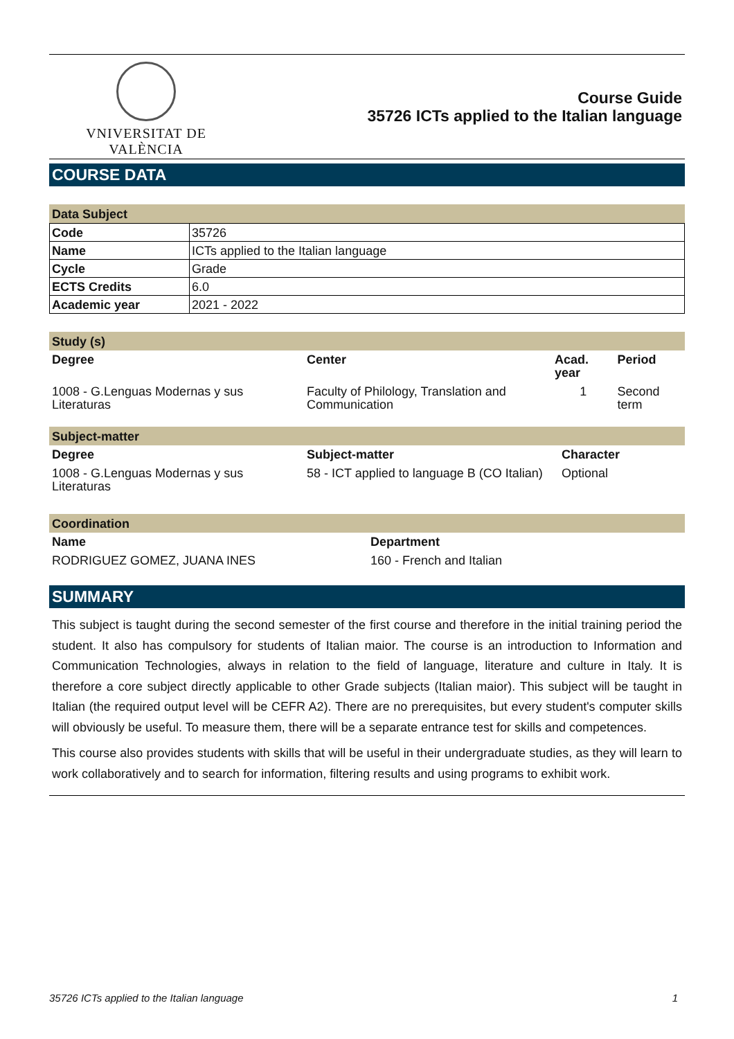VNIVERSITAT DE VALÈNCIA
Course Guide
35726 ICTs applied to the Italian language
COURSE DATA
Data Subject
| Code | 35726 |
| Name | ICTs applied to the Italian language |
| Cycle | Grade |
| ECTS Credits | 6.0 |
| Academic year | 2021 - 2022 |
Study (s)
| Degree | Center | Acad. year | Period |
| --- | --- | --- | --- |
| 1008 - G.Lenguas Modernas y sus Literaturas | Faculty of Philology, Translation and Communication | 1 | Second term |
Subject-matter
| Degree | Subject-matter | Character |
| --- | --- | --- |
| 1008 - G.Lenguas Modernas y sus Literaturas | 58 - ICT applied to language B (CO Italian) | Optional |
Coordination
| Name | Department |
| --- | --- |
| RODRIGUEZ GOMEZ, JUANA INES | 160 - French and Italian |
SUMMARY
This subject is taught during the second semester of the first course and therefore in the initial training period the student. It also has compulsory for students of Italian maior. The course is an introduction to Information and Communication Technologies, always in relation to the field of language, literature and culture in Italy. It is therefore a core subject directly applicable to other Grade subjects (Italian maior). This subject will be taught in Italian (the required output level will be CEFR A2). There are no prerequisites, but every student's computer skills will obviously be useful. To measure them, there will be a separate entrance test for skills and competences.
This course also provides students with skills that will be useful in their undergraduate studies, as they will learn to work collaboratively and to search for information, filtering results and using programs to exhibit work.
35726 ICTs applied to the Italian language 1